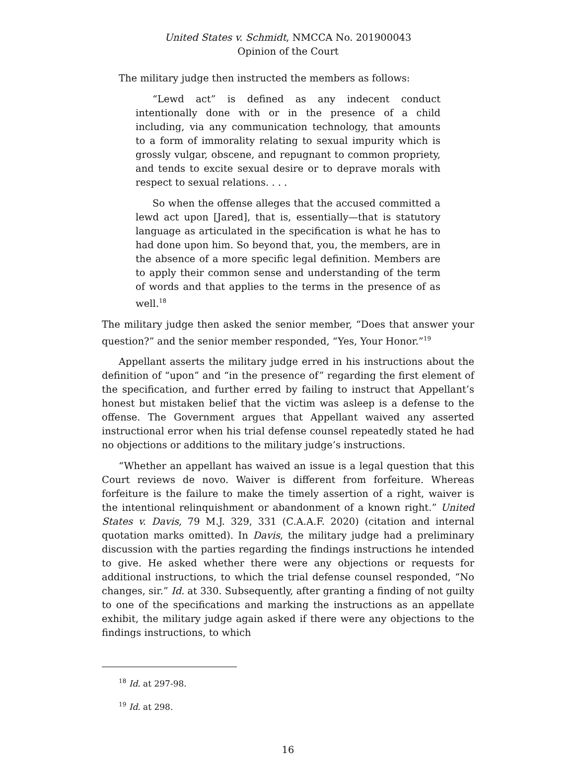United States v. Schmidt, NMCCA No. 201900043
Opinion of the Court
The military judge then instructed the members as follows:
“Lewd act” is defined as any indecent conduct intentionally done with or in the presence of a child including, via any communication technology, that amounts to a form of immorality relating to sexual impurity which is grossly vulgar, obscene, and repugnant to common propriety, and tends to excite sexual desire or to deprave morals with respect to sexual relations. . . .
So when the offense alleges that the accused committed a lewd act upon [Jared], that is, essentially—that is statutory language as articulated in the specification is what he has to had done upon him. So beyond that, you, the members, are in the absence of a more specific legal definition. Members are to apply their common sense and understanding of the term of words and that applies to the terms in the presence of as well.<sup>18</sup>
The military judge then asked the senior member, “Does that answer your question?” and the senior member responded, “Yes, Your Honor.”<sup>19</sup>
Appellant asserts the military judge erred in his instructions about the definition of “upon” and “in the presence of” regarding the first element of the specification, and further erred by failing to instruct that Appellant’s honest but mistaken belief that the victim was asleep is a defense to the offense. The Government argues that Appellant waived any asserted instructional error when his trial defense counsel repeatedly stated he had no objections or additions to the military judge’s instructions.
“Whether an appellant has waived an issue is a legal question that this Court reviews de novo. Waiver is different from forfeiture. Whereas forfeiture is the failure to make the timely assertion of a right, waiver is the intentional relinquishment or abandonment of a known right.” United States v. Davis, 79 M.J. 329, 331 (C.A.A.F. 2020) (citation and internal quotation marks omitted). In Davis, the military judge had a preliminary discussion with the parties regarding the findings instructions he intended to give. He asked whether there were any objections or requests for additional instructions, to which the trial defense counsel responded, “No changes, sir.” Id. at 330. Subsequently, after granting a finding of not guilty to one of the specifications and marking the instructions as an appellate exhibit, the military judge again asked if there were any objections to the findings instructions, to which
<sup>18</sup> Id. at 297-98.
<sup>19</sup> Id. at 298.
16